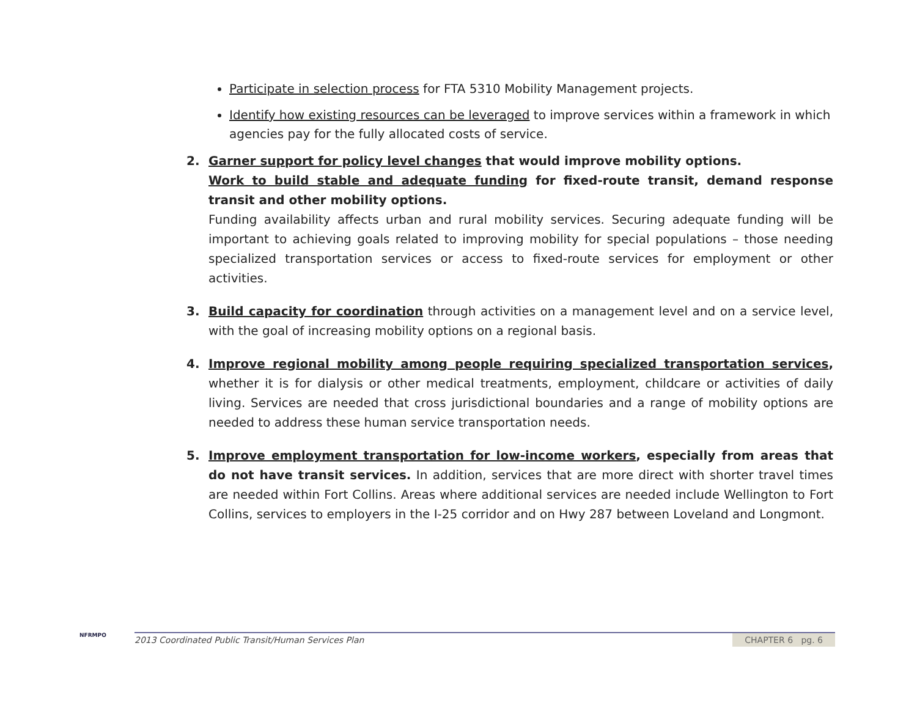Participate in selection process for FTA 5310 Mobility Management projects.
Identify how existing resources can be leveraged to improve services within a framework in which agencies pay for the fully allocated costs of service.
2. Garner support for policy level changes that would improve mobility options.
Work to build stable and adequate funding for fixed-route transit, demand response transit and other mobility options.
Funding availability affects urban and rural mobility services. Securing adequate funding will be important to achieving goals related to improving mobility for special populations – those needing specialized transportation services or access to fixed-route services for employment or other activities.
3. Build capacity for coordination through activities on a management level and on a service level, with the goal of increasing mobility options on a regional basis.
4. Improve regional mobility among people requiring specialized transportation services, whether it is for dialysis or other medical treatments, employment, childcare or activities of daily living. Services are needed that cross jurisdictional boundaries and a range of mobility options are needed to address these human service transportation needs.
5. Improve employment transportation for low-income workers, especially from areas that do not have transit services. In addition, services that are more direct with shorter travel times are needed within Fort Collins. Areas where additional services are needed include Wellington to Fort Collins, services to employers in the I-25 corridor and on Hwy 287 between Loveland and Longmont.
NFRMPO
2013 Coordinated Public Transit/Human Services Plan CHAPTER 6 pg. 6